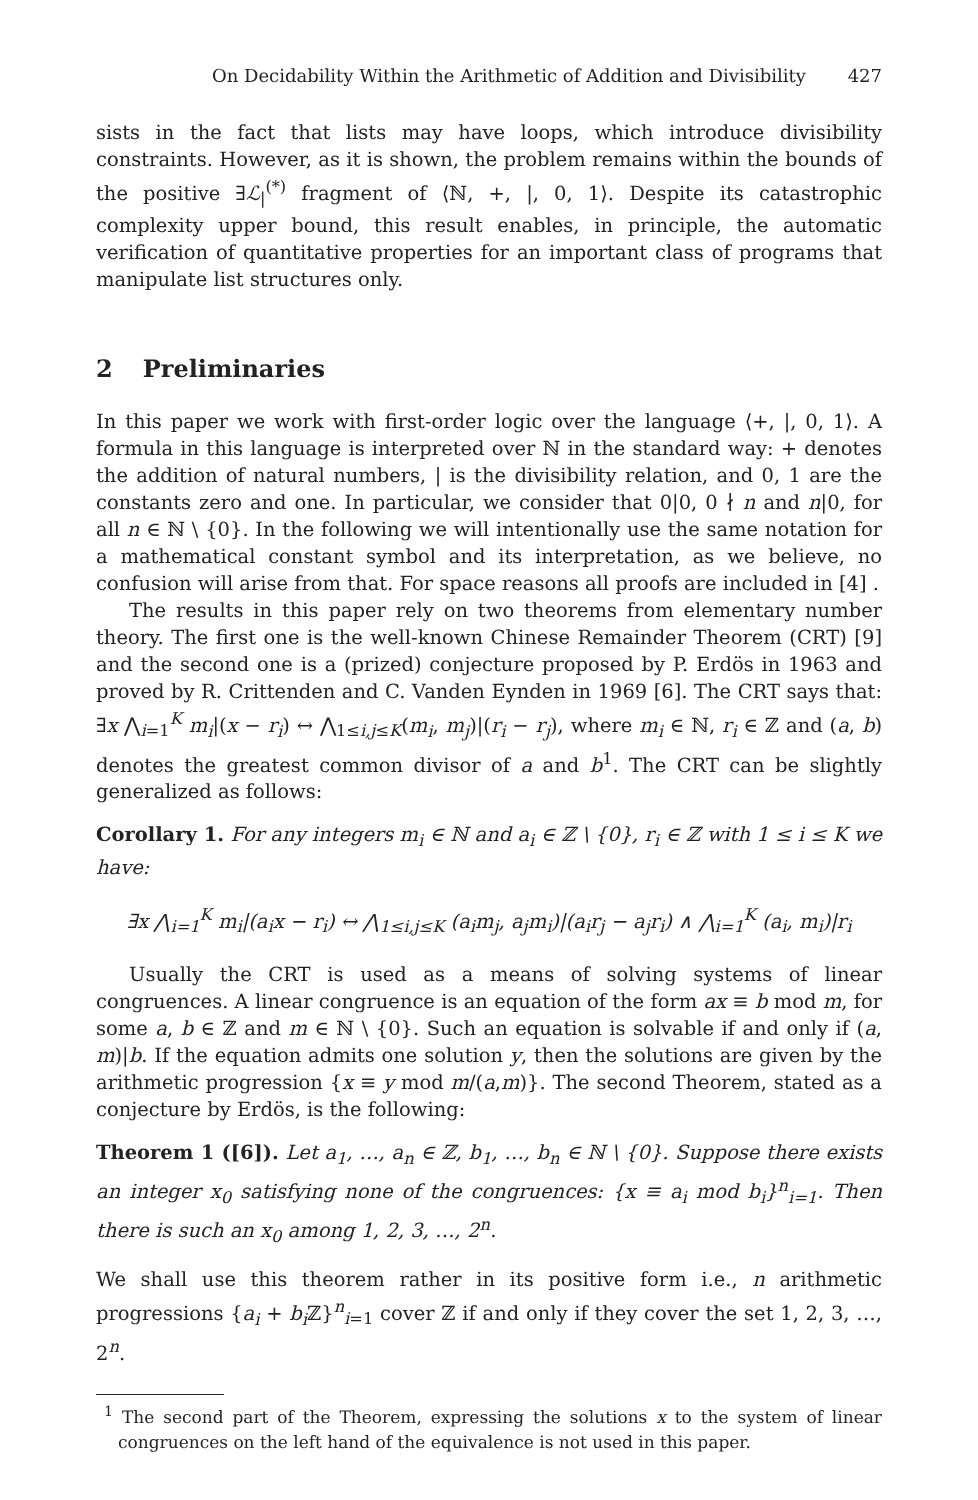On Decidability Within the Arithmetic of Addition and Divisibility 427
sists in the fact that lists may have loops, which introduce divisibility constraints. However, as it is shown, the problem remains within the bounds of the positive ∃ℒ<sub>|</sub><sup>(*)</sup> fragment of ⟨ℕ, +, |, 0, 1⟩. Despite its catastrophic complexity upper bound, this result enables, in principle, the automatic verification of quantitative properties for an important class of programs that manipulate list structures only.
2 Preliminaries
In this paper we work with first-order logic over the language ⟨+, |, 0, 1⟩. A formula in this language is interpreted over ℕ in the standard way: + denotes the addition of natural numbers, | is the divisibility relation, and 0, 1 are the constants zero and one. In particular, we consider that 0|0, 0 ∤ n and n|0, for all n ∈ ℕ \ {0}. In the following we will intentionally use the same notation for a mathematical constant symbol and its interpretation, as we believe, no confusion will arise from that. For space reasons all proofs are included in [4] .
The results in this paper rely on two theorems from elementary number theory. The first one is the well-known Chinese Remainder Theorem (CRT) [9] and the second one is a (prized) conjecture proposed by P. Erdös in 1963 and proved by R. Crittenden and C. Vanden Eynden in 1969 [6]. The CRT says that: ∃x ⋀<sub>i=1</sub><sup>K</sup> m<sub>i</sub>|(x − r<sub>i</sub>) ↔ ⋀<sub>1≤i,j≤K</sub>(m<sub>i</sub>, m<sub>j</sub>)|(r<sub>i</sub> − r<sub>j</sub>), where m<sub>i</sub> ∈ ℕ, r<sub>i</sub> ∈ ℤ and (a, b) denotes the greatest common divisor of a and b<sup>1</sup>. The CRT can be slightly generalized as follows:
Corollary 1. For any integers m<sub>i</sub> ∈ ℕ and a<sub>i</sub> ∈ ℤ \ {0}, r<sub>i</sub> ∈ ℤ with 1 ≤ i ≤ K we have:
∃x ⋀<sub>i=1</sub><sup>K</sup> m<sub>i</sub>|(a<sub>i</sub>x − r<sub>i</sub>) ↔ ⋀<sub>1≤i,j≤K</sub> (a<sub>i</sub>m<sub>j</sub>, a<sub>j</sub>m<sub>i</sub>)|(a<sub>i</sub>r<sub>j</sub> − a<sub>j</sub>r<sub>i</sub>) ∧ ⋀<sub>i=1</sub><sup>K</sup> (a<sub>i</sub>, m<sub>i</sub>)|r<sub>i</sub>
Usually the CRT is used as a means of solving systems of linear congruences. A linear congruence is an equation of the form ax ≡ b mod m, for some a, b ∈ ℤ and m ∈ ℕ \ {0}. Such an equation is solvable if and only if (a, m)|b. If the equation admits one solution y, then the solutions are given by the arithmetic progression {x ≡ y mod m/(a,m)}. The second Theorem, stated as a conjecture by Erdös, is the following:
Theorem 1 ([6]). Let a<sub>1</sub>, …, a<sub>n</sub> ∈ ℤ, b<sub>1</sub>, …, b<sub>n</sub> ∈ ℕ \ {0}. Suppose there exists an integer x<sub>0</sub> satisfying none of the congruences: {x ≡ a<sub>i</sub> mod b<sub>i</sub>}<sup>n</sup><sub>i=1</sub>. Then there is such an x<sub>0</sub> among 1, 2, 3, …, 2<sup>n</sup>.
We shall use this theorem rather in its positive form i.e., n arithmetic progressions {a<sub>i</sub> + b<sub>i</sub> ℤ}<sup>n</sup><sub>i=1</sub> cover ℤ if and only if they cover the set 1, 2, 3, …, 2<sup>n</sup>.
<sup>1</sup> The second part of the Theorem, expressing the solutions x to the system of linear congruences on the left hand of the equivalence is not used in this paper.